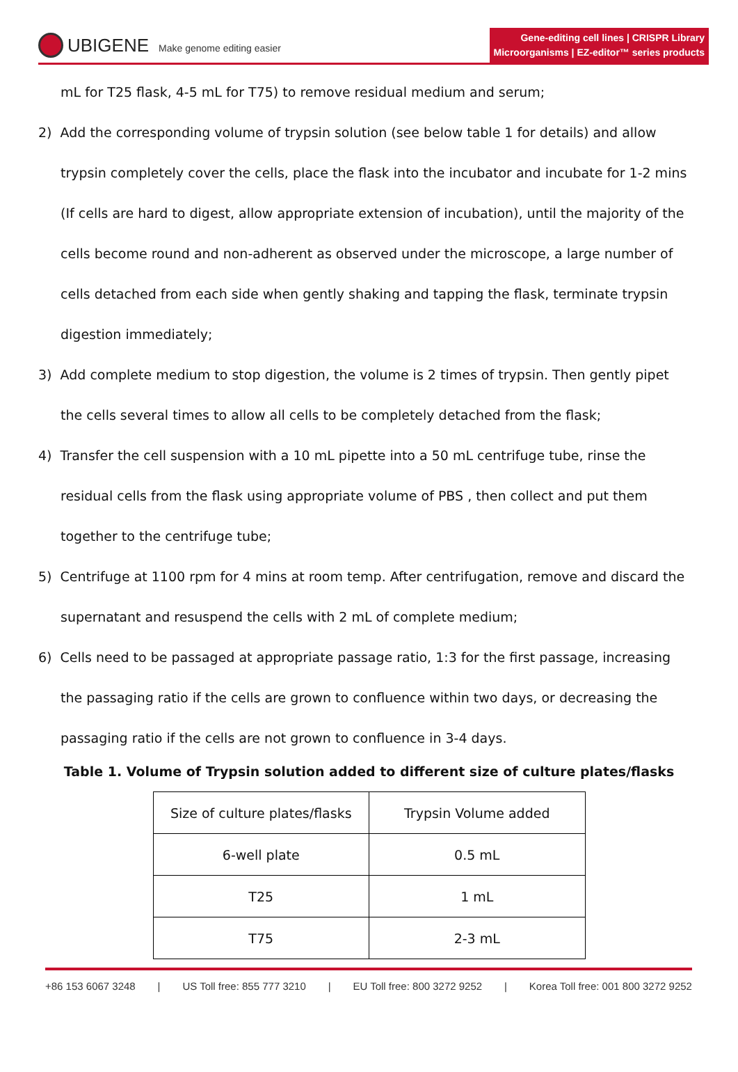UBIGENE Make genome editing easier
Gene-editing cell lines | CRISPR Library
Microorganisms | EZ-editor™ series products
mL for T25 flask, 4-5 mL for T75) to remove residual medium and serum;
2) Add the corresponding volume of trypsin solution (see below table 1 for details) and allow trypsin completely cover the cells, place the flask into the incubator and incubate for 1-2 mins (If cells are hard to digest, allow appropriate extension of incubation), until the majority of the cells become round and non-adherent as observed under the microscope, a large number of cells detached from each side when gently shaking and tapping the flask, terminate trypsin digestion immediately;
3) Add complete medium to stop digestion, the volume is 2 times of trypsin. Then gently pipet the cells several times to allow all cells to be completely detached from the flask;
4) Transfer the cell suspension with a 10 mL pipette into a 50 mL centrifuge tube, rinse the residual cells from the flask using appropriate volume of PBS , then collect and put them together to the centrifuge tube;
5) Centrifuge at 1100 rpm for 4 mins at room temp. After centrifugation, remove and discard the supernatant and resuspend the cells with 2 mL of complete medium;
6) Cells need to be passaged at appropriate passage ratio, 1:3 for the first passage, increasing the passaging ratio if the cells are grown to confluence within two days, or decreasing the passaging ratio if the cells are not grown to confluence in 3-4 days.
Table 1. Volume of Trypsin solution added to different size of culture plates/flasks
| Size of culture plates/flasks | Trypsin Volume added |
| 6-well plate | 0.5 mL |
| T25 | 1 mL |
| T75 | 2-3 mL |
+86 153 6067 3248 | US Toll free: 855 777 3210 | EU Toll free: 800 3272 9252 | Korea Toll free: 001 800 3272 9252